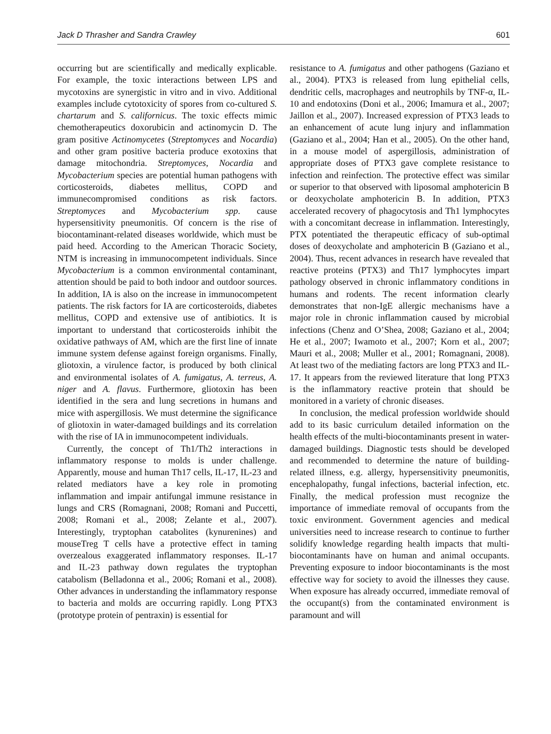Jack D Thrasher and Sandra Crawley 601
occurring but are scientifically and medically explicable. For example, the toxic interactions between LPS and mycotoxins are synergistic in vitro and in vivo. Additional examples include cytotoxicity of spores from co-cultured S. chartarum and S. californicus. The toxic effects mimic chemotherapeutics doxorubicin and actinomycin D. The gram positive Actinomycetes (Streptomyces and Nocardia) and other gram positive bacteria produce exotoxins that damage mitochondria. Streptomyces, Nocardia and Mycobacterium species are potential human pathogens with corticosteroids, diabetes mellitus, COPD and immunecompromised conditions as risk factors. Streptomyces and Mycobacterium spp. cause hypersensitivity pneumonitis. Of concern is the rise of biocontaminant-related diseases worldwide, which must be paid heed. According to the American Thoracic Society, NTM is increasing in immunocompetent individuals. Since Mycobacterium is a common environmental contaminant, attention should be paid to both indoor and outdoor sources. In addition, IA is also on the increase in immunocompetent patients. The risk factors for IA are corticosteroids, diabetes mellitus, COPD and extensive use of antibiotics. It is important to understand that corticosteroids inhibit the oxidative pathways of AM, which are the first line of innate immune system defense against foreign organisms. Finally, gliotoxin, a virulence factor, is produced by both clinical and environmental isolates of A. fumigatus, A. terreus, A. niger and A. flavus. Furthermore, gliotoxin has been identified in the sera and lung secretions in humans and mice with aspergillosis. We must determine the significance of gliotoxin in water-damaged buildings and its correlation with the rise of IA in immunocompetent individuals.
Currently, the concept of Th1/Th2 interactions in inflammatory response to molds is under challenge. Apparently, mouse and human Th17 cells, IL-17, IL-23 and related mediators have a key role in promoting inflammation and impair antifungal immune resistance in lungs and CRS (Romagnani, 2008; Romani and Puccetti, 2008; Romani et al., 2008; Zelante et al., 2007). Interestingly, tryptophan catabolites (kynurenines) and mouseTreg T cells have a protective effect in taming overzealous exaggerated inflammatory responses. IL-17 and IL-23 pathway down regulates the tryptophan catabolism (Belladonna et al., 2006; Romani et al., 2008). Other advances in understanding the inflammatory response to bacteria and molds are occurring rapidly. Long PTX3 (prototype protein of pentraxin) is essential for
resistance to A. fumigatus and other pathogens (Gaziano et al., 2004). PTX3 is released from lung epithelial cells, dendritic cells, macrophages and neutrophils by TNF-α, IL-10 and endotoxins (Doni et al., 2006; Imamura et al., 2007; Jaillon et al., 2007). Increased expression of PTX3 leads to an enhancement of acute lung injury and inflammation (Gaziano et al., 2004; Han et al., 2005). On the other hand, in a mouse model of aspergillosis, administration of appropriate doses of PTX3 gave complete resistance to infection and reinfection. The protective effect was similar or superior to that observed with liposomal amphotericin B or deoxycholate amphotericin B. In addition, PTX3 accelerated recovery of phagocytosis and Th1 lymphocytes with a concomitant decrease in inflammation. Interestingly, PTX potentiated the therapeutic efficacy of sub-optimal doses of deoxycholate and amphotericin B (Gaziano et al., 2004). Thus, recent advances in research have revealed that reactive proteins (PTX3) and Th17 lymphocytes impart pathology observed in chronic inflammatory conditions in humans and rodents. The recent information clearly demonstrates that non-IgE allergic mechanisms have a major role in chronic inflammation caused by microbial infections (Chenz and O’Shea, 2008; Gaziano et al., 2004; He et al., 2007; Iwamoto et al., 2007; Korn et al., 2007; Mauri et al., 2008; Muller et al., 2001; Romagnani, 2008). At least two of the mediating factors are long PTX3 and IL-17. It appears from the reviewed literature that long PTX3 is the inflammatory reactive protein that should be monitored in a variety of chronic diseases.
In conclusion, the medical profession worldwide should add to its basic curriculum detailed information on the health effects of the multi-biocontaminants present in water-damaged buildings. Diagnostic tests should be developed and recommended to determine the nature of building-related illness, e.g. allergy, hypersensitivity pneumonitis, encephalopathy, fungal infections, bacterial infection, etc. Finally, the medical profession must recognize the importance of immediate removal of occupants from the toxic environment. Government agencies and medical universities need to increase research to continue to further solidify knowledge regarding health impacts that multi-biocontaminants have on human and animal occupants. Preventing exposure to indoor biocontaminants is the most effective way for society to avoid the illnesses they cause. When exposure has already occurred, immediate removal of the occupant(s) from the contaminated environment is paramount and will